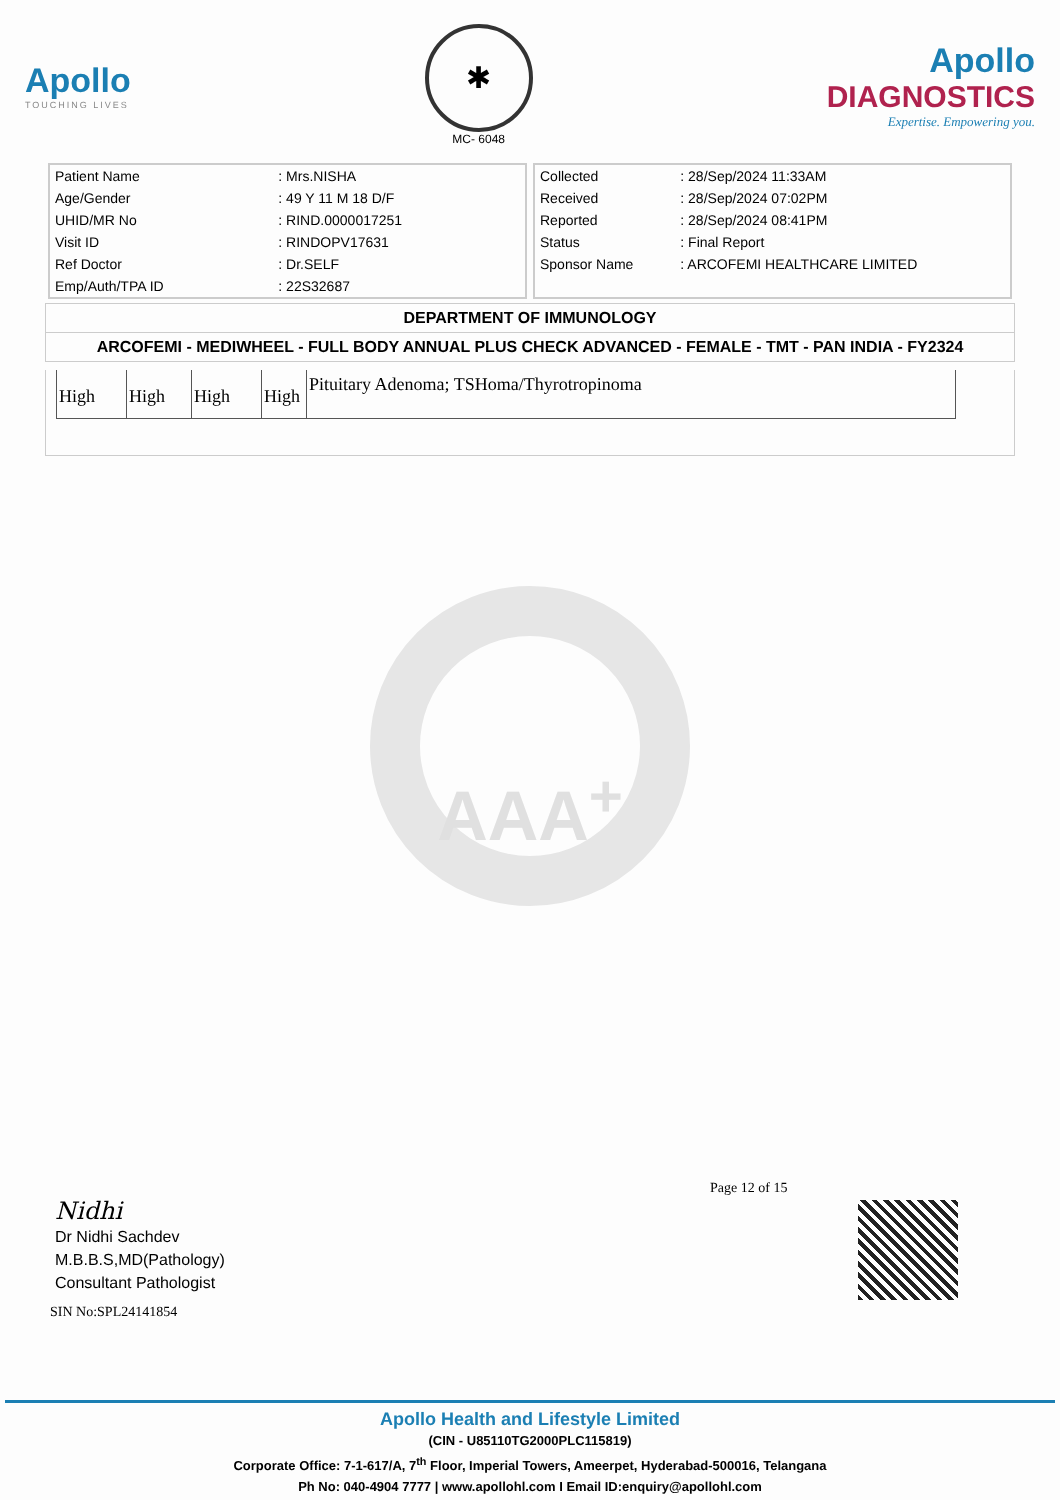Apollo
TOUCHING LIVES
✱
MC- 6048
Apollo
DIAGNOSTICS
Expertise. Empowering you.
| Patient Name | : Mrs.NISHA |
| Age/Gender | : 49 Y 11 M 18 D/F |
| UHID/MR No | : RIND.0000017251 |
| Visit ID | : RINDOPV17631 |
| Ref Doctor | : Dr.SELF |
| Emp/Auth/TPA ID | : 22S32687 |
| Collected | : 28/Sep/2024 11:33AM |
| Received | : 28/Sep/2024 07:02PM |
| Reported | : 28/Sep/2024 08:41PM |
| Status | : Final Report |
| Sponsor Name | : ARCOFEMI HEALTHCARE LIMITED |
DEPARTMENT OF IMMUNOLOGY
ARCOFEMI - MEDIWHEEL - FULL BODY ANNUAL PLUS CHECK ADVANCED - FEMALE - TMT - PAN INDIA - FY2324
| High | High | High | High | Pituitary Adenoma; TSHoma/Thyrotropinoma |
AAA<sup>+</sup>
Page 12 of 15
Nidhi
Dr Nidhi Sachdev
M.B.B.S,MD(Pathology)
Consultant Pathologist
SIN No:SPL24141854
Apollo Health and Lifestyle Limited
(CIN - U85110TG2000PLC115819)
Corporate Office: 7-1-617/A, 7<sup>th</sup> Floor, Imperial Towers, Ameerpet, Hyderabad-500016, Telangana
Ph No: 040-4904 7777 | www.apollohl.com I Email ID:enquiry@apollohl.com